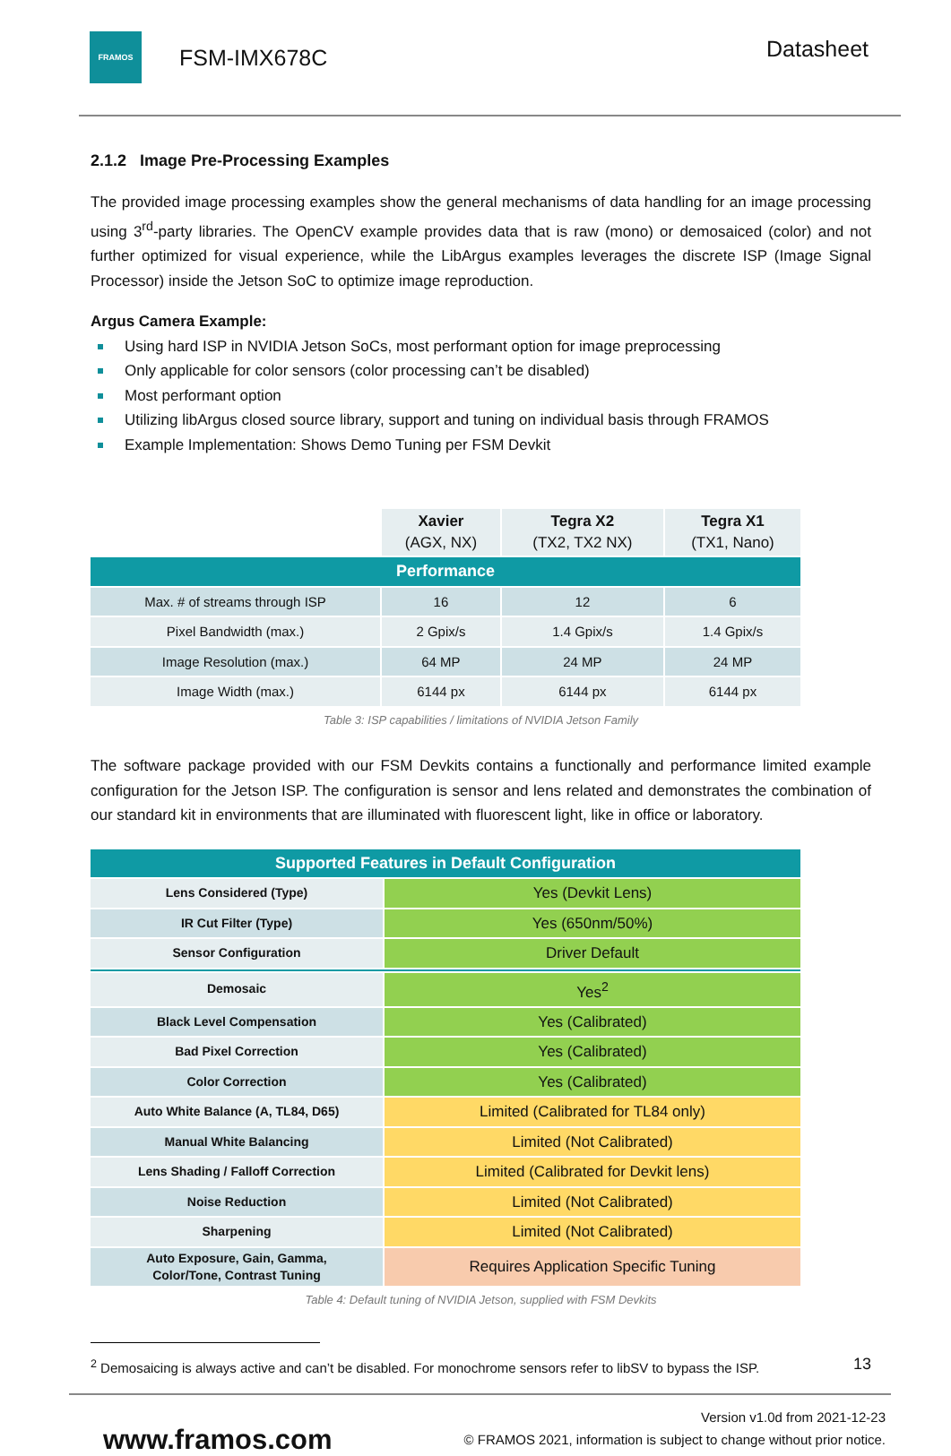FRAMOS
FSM-IMX678C
Datasheet
2.1.2 Image Pre-Processing Examples
The provided image processing examples show the general mechanisms of data handling for an image processing using 3<sup>rd</sup>-party libraries. The OpenCV example provides data that is raw (mono) or demosaiced (color) and not further optimized for visual experience, while the LibArgus examples leverages the discrete ISP (Image Signal Processor) inside the Jetson SoC to optimize image reproduction.
Argus Camera Example:
Using hard ISP in NVIDIA Jetson SoCs, most performant option for image preprocessing
Only applicable for color sensors (color processing can’t be disabled)
Most performant option
Utilizing libArgus closed source library, support and tuning on individual basis through FRAMOS
Example Implementation: Shows Demo Tuning per FSM Devkit
| | Xavier (AGX, NX) | Tegra X2 (TX2, TX2 NX) | Tegra X1 (TX1, Nano) |
| Performance | | | |
| Max. # of streams through ISP | 16 | 12 | 6 |
| Pixel Bandwidth (max.) | 2 Gpix/s | 1.4 Gpix/s | 1.4 Gpix/s |
| Image Resolution (max.) | 64 MP | 24 MP | 24 MP |
| Image Width (max.) | 6144 px | 6144 px | 6144 px |
Table 3: ISP capabilities / limitations of NVIDIA Jetson Family
The software package provided with our FSM Devkits contains a functionally and performance limited example configuration for the Jetson ISP. The configuration is sensor and lens related and demonstrates the combination of our standard kit in environments that are illuminated with fluorescent light, like in office or laboratory.
| Supported Features in Default Configuration | |
| Lens Considered (Type) | Yes (Devkit Lens) |
| IR Cut Filter (Type) | Yes (650nm/50%) |
| Sensor Configuration | Driver Default |
| Demosaic | Yes<sup>2</sup> |
| Black Level Compensation | Yes (Calibrated) |
| Bad Pixel Correction | Yes (Calibrated) |
| Color Correction | Yes (Calibrated) |
| Auto White Balance (A, TL84, D65) | Limited (Calibrated for TL84 only) |
| Manual White Balancing | Limited (Not Calibrated) |
| Lens Shading / Falloff Correction | Limited (Calibrated for Devkit lens) |
| Noise Reduction | Limited (Not Calibrated) |
| Sharpening | Limited (Not Calibrated) |
| Auto Exposure, Gain, Gamma, Color/Tone, Contrast Tuning | Requires Application Specific Tuning |
Table 4: Default tuning of NVIDIA Jetson, supplied with FSM Devkits
<sup>2</sup> Demosaicing is always active and can’t be disabled. For monochrome sensors refer to libSV to bypass the ISP. 13
www.framos.com
Version v1.0d from 2021-12-23
© FRAMOS 2021, information is subject to change without prior notice.